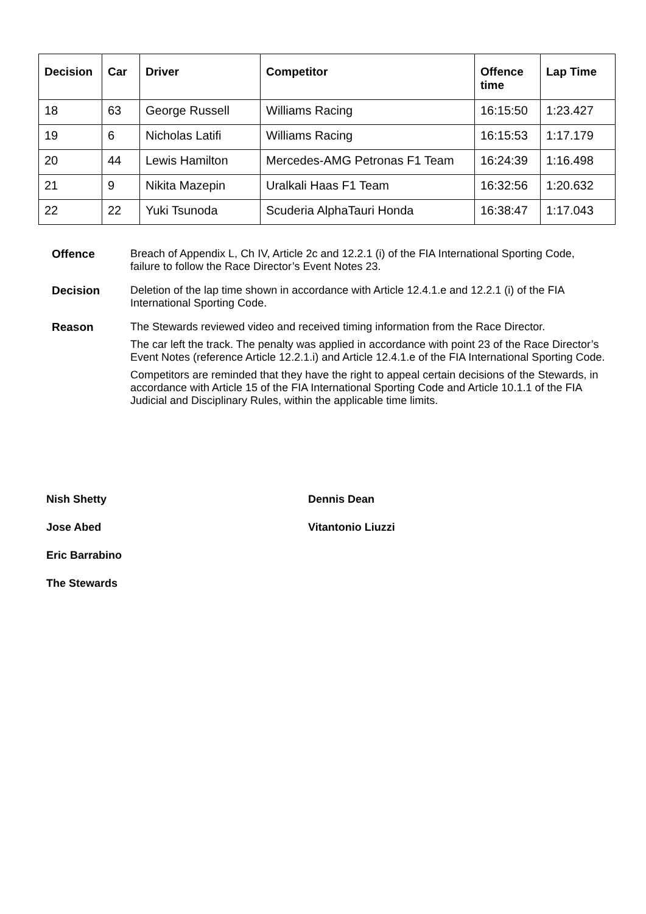| Decision | Car | Driver | Competitor | Offence time | Lap Time |
| --- | --- | --- | --- | --- | --- |
| 18 | 63 | George Russell | Williams Racing | 16:15:50 | 1:23.427 |
| 19 | 6 | Nicholas Latifi | Williams Racing | 16:15:53 | 1:17.179 |
| 20 | 44 | Lewis Hamilton | Mercedes-AMG Petronas F1 Team | 16:24:39 | 1:16.498 |
| 21 | 9 | Nikita Mazepin | Uralkali Haas F1 Team | 16:32:56 | 1:20.632 |
| 22 | 22 | Yuki Tsunoda | Scuderia AlphaTauri Honda | 16:38:47 | 1:17.043 |
Offence Breach of Appendix L, Ch IV, Article 2c and 12.2.1 (i) of the FIA International Sporting Code, failure to follow the Race Director’s Event Notes 23.
Decision Deletion of the lap time shown in accordance with Article 12.4.1.e and 12.2.1 (i) of the FIA International Sporting Code.
Reason The Stewards reviewed video and received timing information from the Race Director.
The car left the track. The penalty was applied in accordance with point 23 of the Race Director’s Event Notes (reference Article 12.2.1.i) and Article 12.4.1.e of the FIA International Sporting Code.
Competitors are reminded that they have the right to appeal certain decisions of the Stewards, in accordance with Article 15 of the FIA International Sporting Code and Article 10.1.1 of the FIA Judicial and Disciplinary Rules, within the applicable time limits.
Nish Shetty
Dennis Dean
Jose Abed
Vitantonio Liuzzi
Eric Barrabino
The Stewards